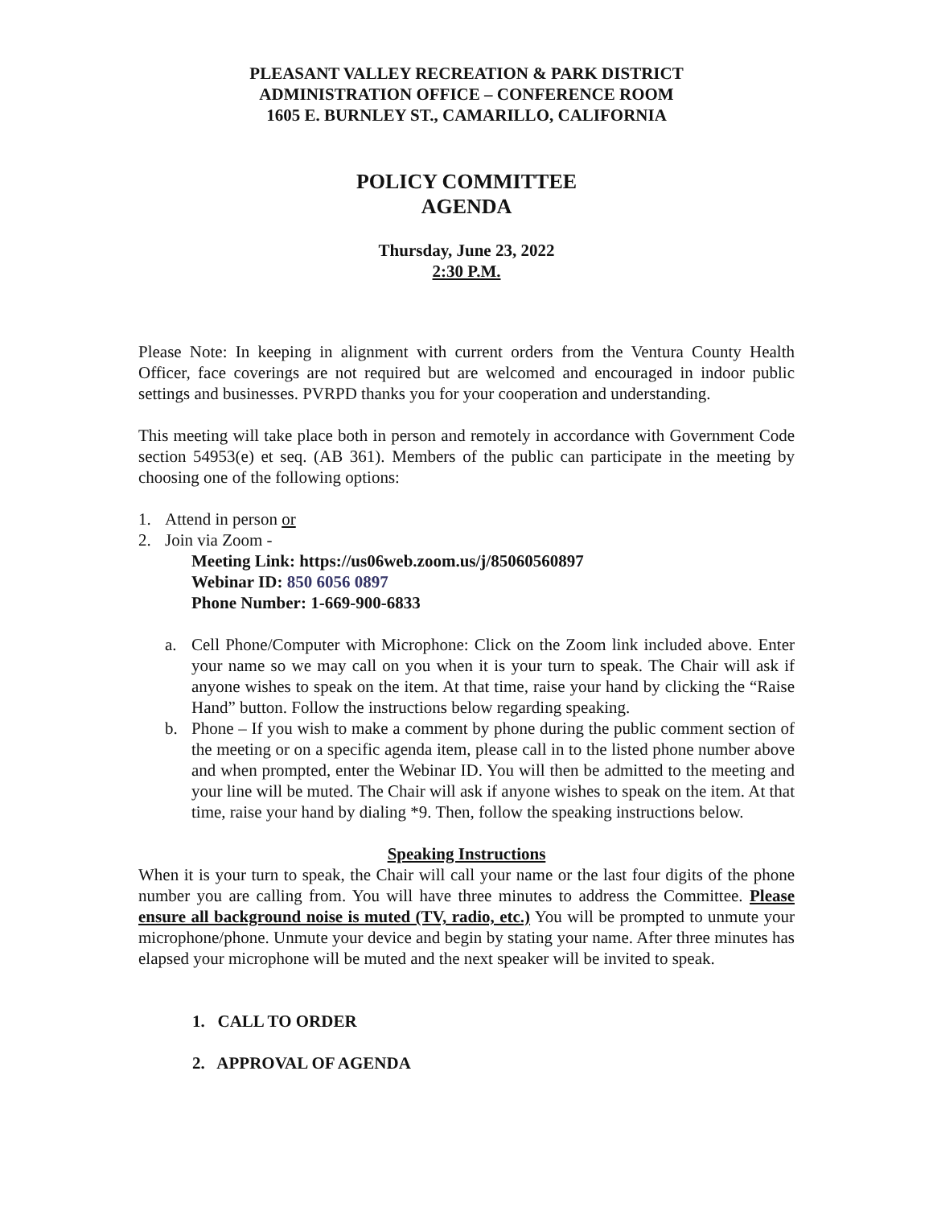PLEASANT VALLEY RECREATION & PARK DISTRICT
ADMINISTRATION OFFICE – CONFERENCE ROOM
1605 E. BURNLEY ST., CAMARILLO, CALIFORNIA
POLICY COMMITTEE
AGENDA
Thursday, June 23, 2022
2:30 P.M.
Please Note: In keeping in alignment with current orders from the Ventura County Health Officer, face coverings are not required but are welcomed and encouraged in indoor public settings and businesses. PVRPD thanks you for your cooperation and understanding.
This meeting will take place both in person and remotely in accordance with Government Code section 54953(e) et seq. (AB 361). Members of the public can participate in the meeting by choosing one of the following options:
1. Attend in person or
2. Join via Zoom -
Meeting Link: https://us06web.zoom.us/j/85060560897
Webinar ID: 850 6056 0897
Phone Number: 1-669-900-6833
a. Cell Phone/Computer with Microphone: Click on the Zoom link included above. Enter your name so we may call on you when it is your turn to speak. The Chair will ask if anyone wishes to speak on the item. At that time, raise your hand by clicking the “Raise Hand” button. Follow the instructions below regarding speaking.
b. Phone – If you wish to make a comment by phone during the public comment section of the meeting or on a specific agenda item, please call in to the listed phone number above and when prompted, enter the Webinar ID. You will then be admitted to the meeting and your line will be muted. The Chair will ask if anyone wishes to speak on the item. At that time, raise your hand by dialing *9. Then, follow the speaking instructions below.
Speaking Instructions
When it is your turn to speak, the Chair will call your name or the last four digits of the phone number you are calling from. You will have three minutes to address the Committee. Please ensure all background noise is muted (TV, radio, etc.) You will be prompted to unmute your microphone/phone. Unmute your device and begin by stating your name. After three minutes has elapsed your microphone will be muted and the next speaker will be invited to speak.
1. CALL TO ORDER
2. APPROVAL OF AGENDA